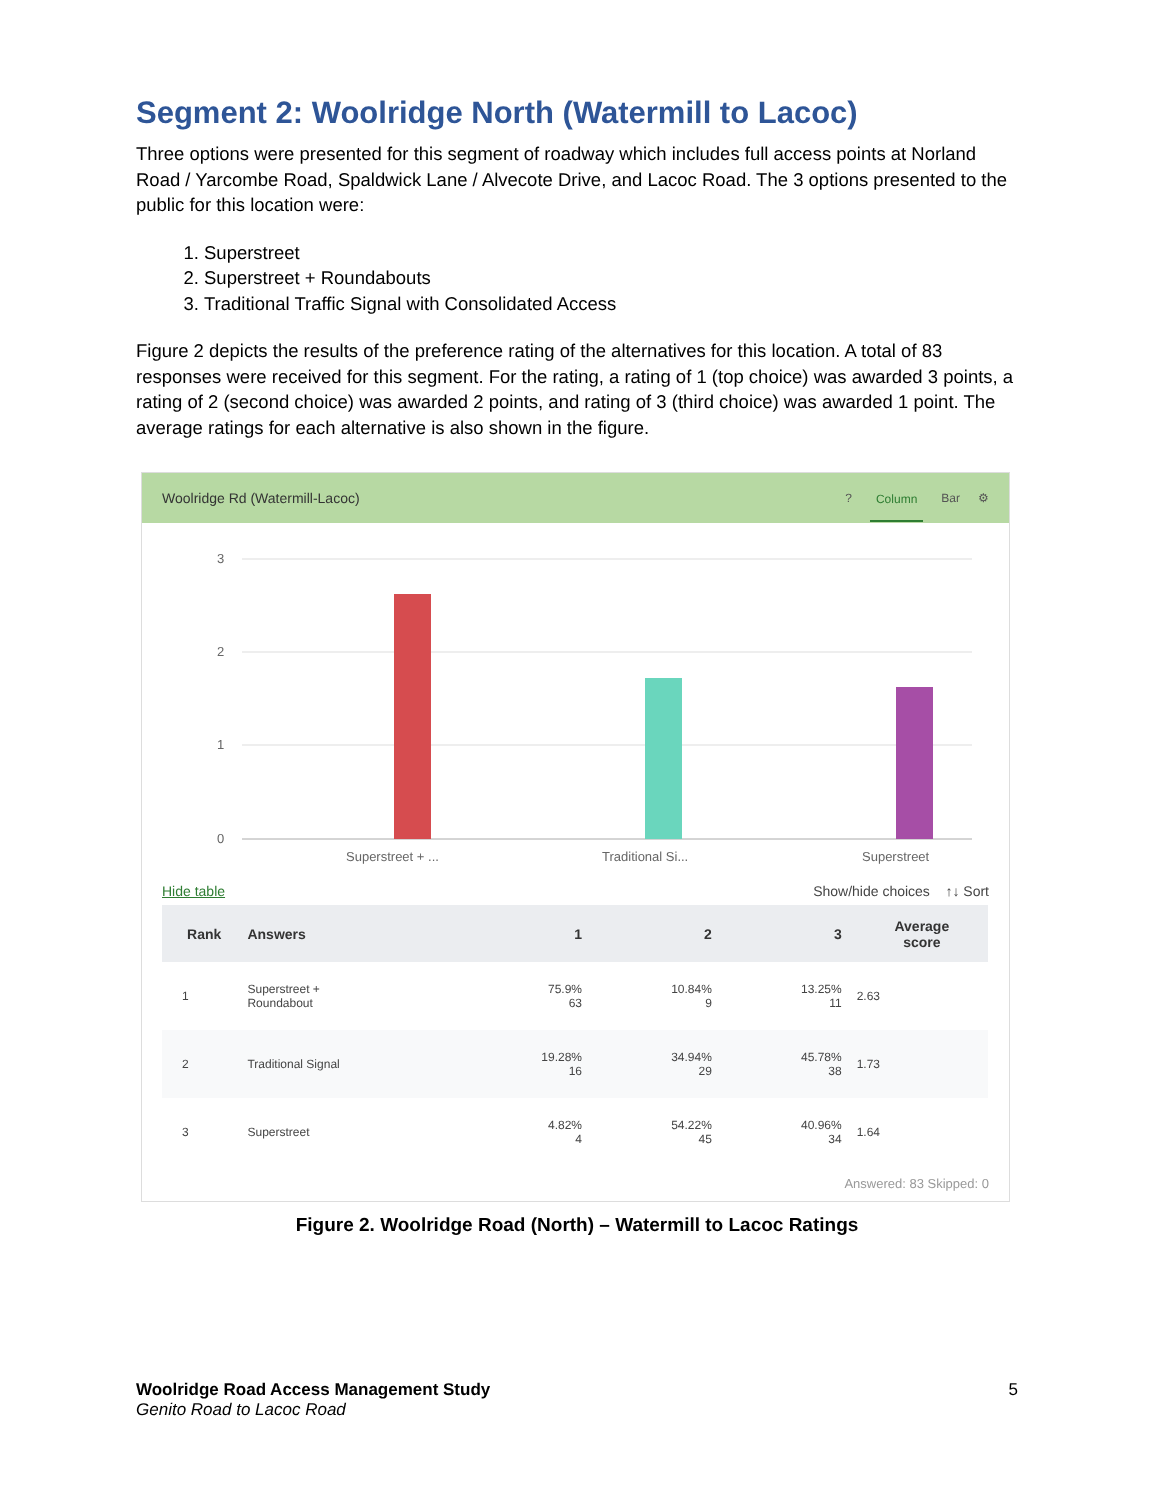Segment 2: Woolridge North (Watermill to Lacoc)
Three options were presented for this segment of roadway which includes full access points at Norland Road / Yarcombe Road, Spaldwick Lane / Alvecote Drive, and Lacoc Road. The 3 options presented to the public for this location were:
1. Superstreet
2. Superstreet + Roundabouts
3. Traditional Traffic Signal with Consolidated Access
Figure 2 depicts the results of the preference rating of the alternatives for this location. A total of 83 responses were received for this segment. For the rating, a rating of 1 (top choice) was awarded 3 points, a rating of 2 (second choice) was awarded 2 points, and rating of 3 (third choice) was awarded 1 point. The average ratings for each alternative is also shown in the figure.
Woolridge Rd (Watermill-Lacoc)
? Column Bar ⚙
3
2
1
0
Superstreet + ...
Traditional Si...
Superstreet
Hide table Show/hide choices ↑↓ Sort
| Rank | Answers | 1 | 2 | 3 | Average score |
| --- | --- | --- | --- | --- | --- |
| 1 | Superstreet + Roundabout | 75.9% 63 | 10.84% 9 | 13.25% 11 | 2.63 |
| 2 | Traditional Signal | 19.28% 16 | 34.94% 29 | 45.78% 38 | 1.73 |
| 3 | Superstreet | 4.82% 4 | 54.22% 45 | 40.96% 34 | 1.64 |
Answered: 83 Skipped: 0
Figure 2. Woolridge Road (North) – Watermill to Lacoc Ratings
Woolridge Road Access Management Study
Genito Road to Lacoc Road
5